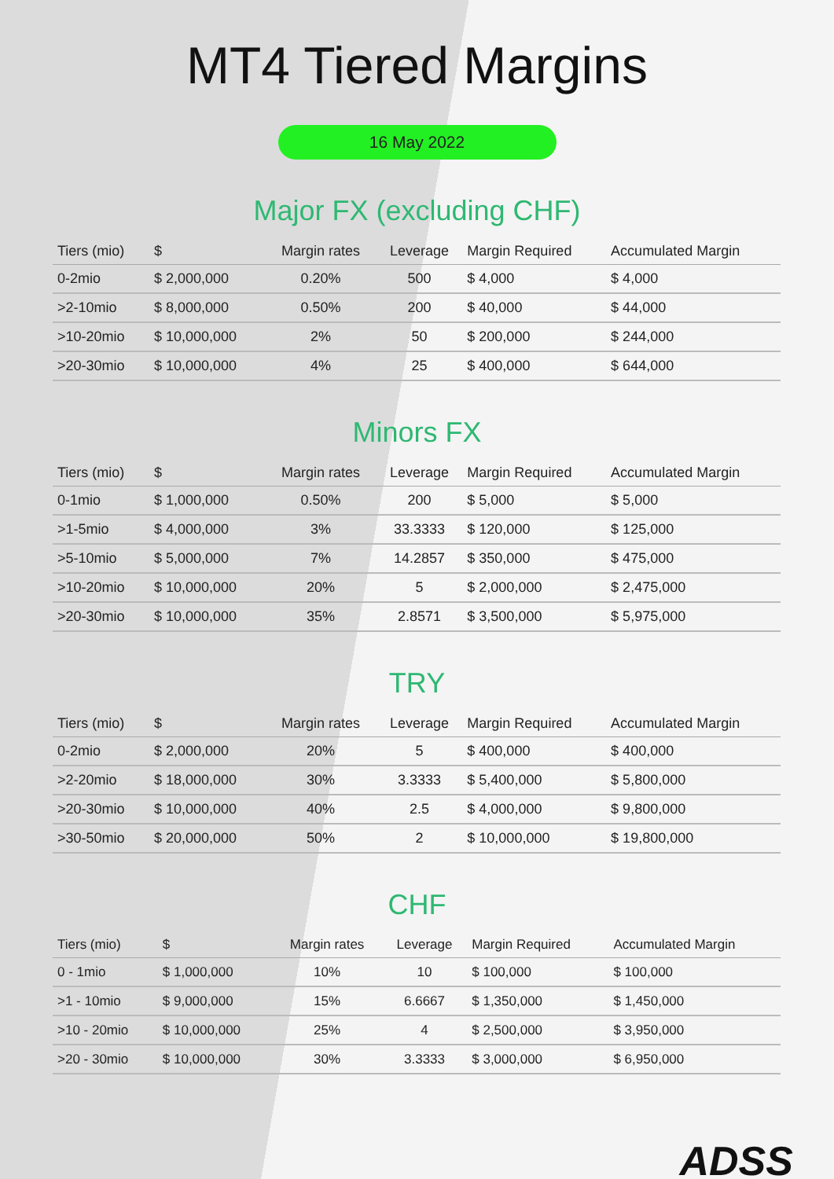MT4 Tiered Margins
16 May 2022
Major FX (excluding CHF)
| Tiers (mio) | $ | Margin rates | Leverage | Margin Required | Accumulated Margin |
| --- | --- | --- | --- | --- | --- |
| 0-2mio | $ 2,000,000 | 0.20% | 500 | $ 4,000 | $ 4,000 |
| >2-10mio | $ 8,000,000 | 0.50% | 200 | $ 40,000 | $ 44,000 |
| >10-20mio | $ 10,000,000 | 2% | 50 | $ 200,000 | $ 244,000 |
| >20-30mio | $ 10,000,000 | 4% | 25 | $ 400,000 | $ 644,000 |
Minors FX
| Tiers (mio) | $ | Margin rates | Leverage | Margin Required | Accumulated Margin |
| --- | --- | --- | --- | --- | --- |
| 0-1mio | $ 1,000,000 | 0.50% | 200 | $ 5,000 | $ 5,000 |
| >1-5mio | $ 4,000,000 | 3% | 33.3333 | $ 120,000 | $ 125,000 |
| >5-10mio | $ 5,000,000 | 7% | 14.2857 | $ 350,000 | $ 475,000 |
| >10-20mio | $ 10,000,000 | 20% | 5 | $ 2,000,000 | $ 2,475,000 |
| >20-30mio | $ 10,000,000 | 35% | 2.8571 | $ 3,500,000 | $ 5,975,000 |
TRY
| Tiers (mio) | $ | Margin rates | Leverage | Margin Required | Accumulated Margin |
| --- | --- | --- | --- | --- | --- |
| 0-2mio | $ 2,000,000 | 20% | 5 | $ 400,000 | $ 400,000 |
| >2-20mio | $ 18,000,000 | 30% | 3.3333 | $ 5,400,000 | $ 5,800,000 |
| >20-30mio | $ 10,000,000 | 40% | 2.5 | $ 4,000,000 | $ 9,800,000 |
| >30-50mio | $ 20,000,000 | 50% | 2 | $ 10,000,000 | $ 19,800,000 |
CHF
| Tiers (mio) | $ | Margin rates | Leverage | Margin Required | Accumulated Margin |
| --- | --- | --- | --- | --- | --- |
| 0 - 1mio | $ 1,000,000 | 10% | 10 | $ 100,000 | $ 100,000 |
| >1 - 10mio | $ 9,000,000 | 15% | 6.6667 | $ 1,350,000 | $ 1,450,000 |
| >10 - 20mio | $ 10,000,000 | 25% | 4 | $ 2,500,000 | $ 3,950,000 |
| >20 - 30mio | $ 10,000,000 | 30% | 3.3333 | $ 3,000,000 | $ 6,950,000 |
ADSS